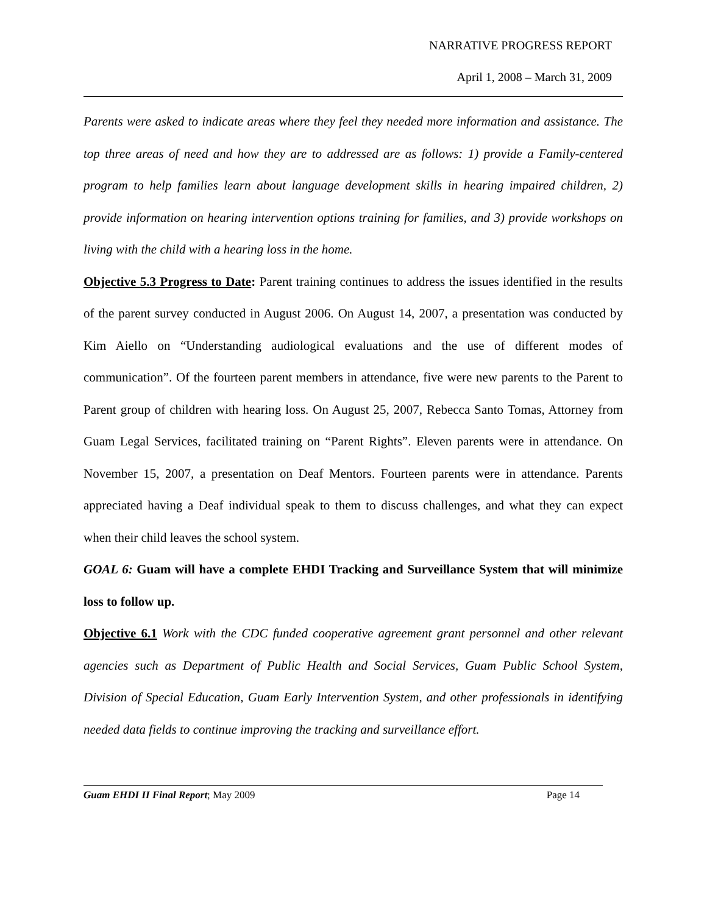NARRATIVE PROGRESS REPORT
April 1, 2008 – March 31, 2009
Parents were asked to indicate areas where they feel they needed more information and assistance. The top three areas of need and how they are to addressed are as follows: 1) provide a Family-centered program to help families learn about language development skills in hearing impaired children, 2) provide information on hearing intervention options training for families, and 3) provide workshops on living with the child with a hearing loss in the home.
Objective 5.3 Progress to Date: Parent training continues to address the issues identified in the results of the parent survey conducted in August 2006. On August 14, 2007, a presentation was conducted by Kim Aiello on “Understanding audiological evaluations and the use of different modes of communication”. Of the fourteen parent members in attendance, five were new parents to the Parent to Parent group of children with hearing loss. On August 25, 2007, Rebecca Santo Tomas, Attorney from Guam Legal Services, facilitated training on “Parent Rights”. Eleven parents were in attendance. On November 15, 2007, a presentation on Deaf Mentors. Fourteen parents were in attendance. Parents appreciated having a Deaf individual speak to them to discuss challenges, and what they can expect when their child leaves the school system.
GOAL 6: Guam will have a complete EHDI Tracking and Surveillance System that will minimize loss to follow up.
Objective 6.1 Work with the CDC funded cooperative agreement grant personnel and other relevant agencies such as Department of Public Health and Social Services, Guam Public School System, Division of Special Education, Guam Early Intervention System, and other professionals in identifying needed data fields to continue improving the tracking and surveillance effort.
Guam EHDI II Final Report; May 2009 Page 14